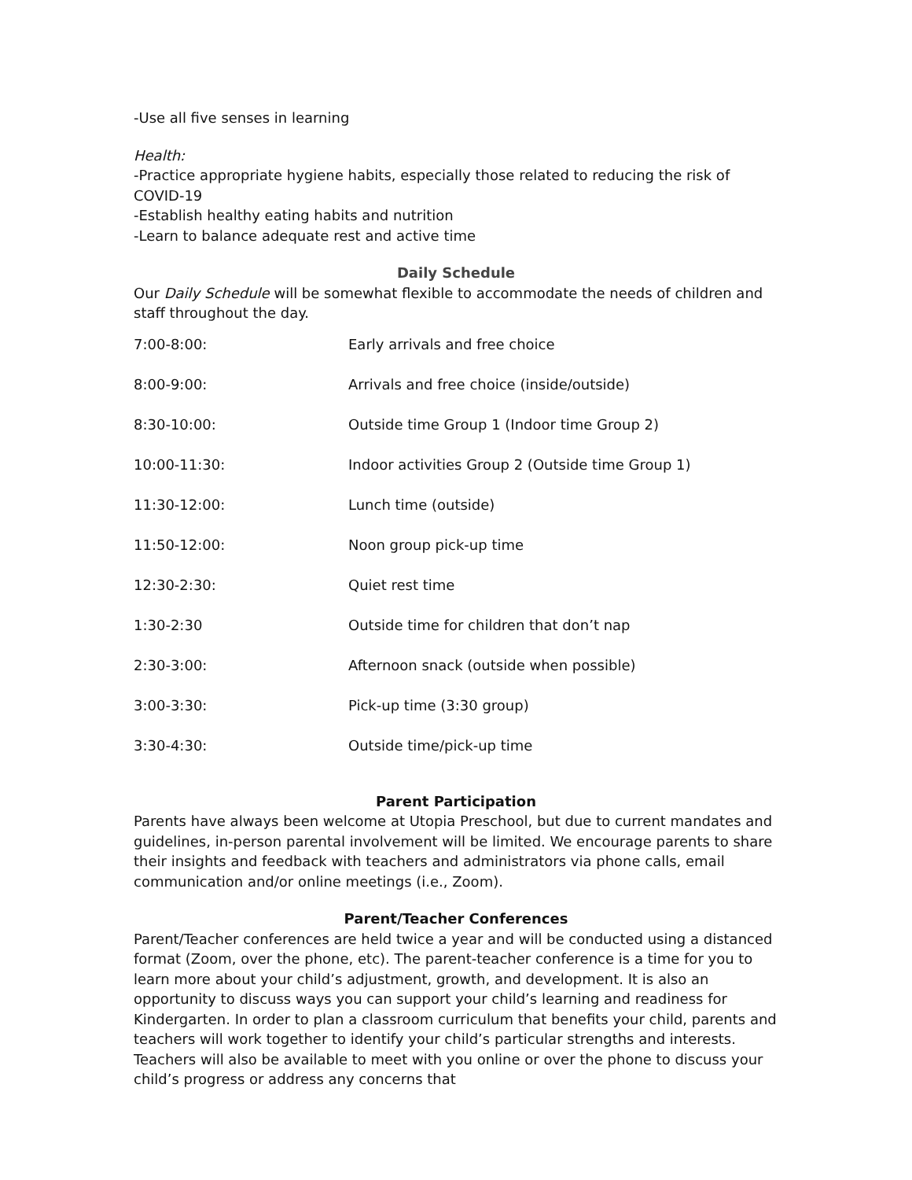-Use all five senses in learning
Health:
-Practice appropriate hygiene habits, especially those related to reducing the risk of COVID-19
-Establish healthy eating habits and nutrition
-Learn to balance adequate rest and active time
Daily Schedule
Our Daily Schedule will be somewhat flexible to accommodate the needs of children and staff throughout the day.
| 7:00-8:00: | Early arrivals and free choice |
| 8:00-9:00: | Arrivals and free choice (inside/outside) |
| 8:30-10:00: | Outside time Group 1 (Indoor time Group 2) |
| 10:00-11:30: | Indoor activities Group 2 (Outside time Group 1) |
| 11:30-12:00: | Lunch time (outside) |
| 11:50-12:00: | Noon group pick-up time |
| 12:30-2:30: | Quiet rest time |
| 1:30-2:30 | Outside time for children that don’t nap |
| 2:30-3:00: | Afternoon snack (outside when possible) |
| 3:00-3:30: | Pick-up time (3:30 group) |
| 3:30-4:30: | Outside time/pick-up time |
Parent Participation
Parents have always been welcome at Utopia Preschool, but due to current mandates and guidelines, in-person parental involvement will be limited. We encourage parents to share their insights and feedback with teachers and administrators via phone calls, email communication and/or online meetings (i.e., Zoom).
Parent/Teacher Conferences
Parent/Teacher conferences are held twice a year and will be conducted using a distanced format (Zoom, over the phone, etc). The parent-teacher conference is a time for you to learn more about your child’s adjustment, growth, and development. It is also an opportunity to discuss ways you can support your child’s learning and readiness for Kindergarten. In order to plan a classroom curriculum that benefits your child, parents and teachers will work together to identify your child’s particular strengths and interests. Teachers will also be available to meet with you online or over the phone to discuss your child’s progress or address any concerns that